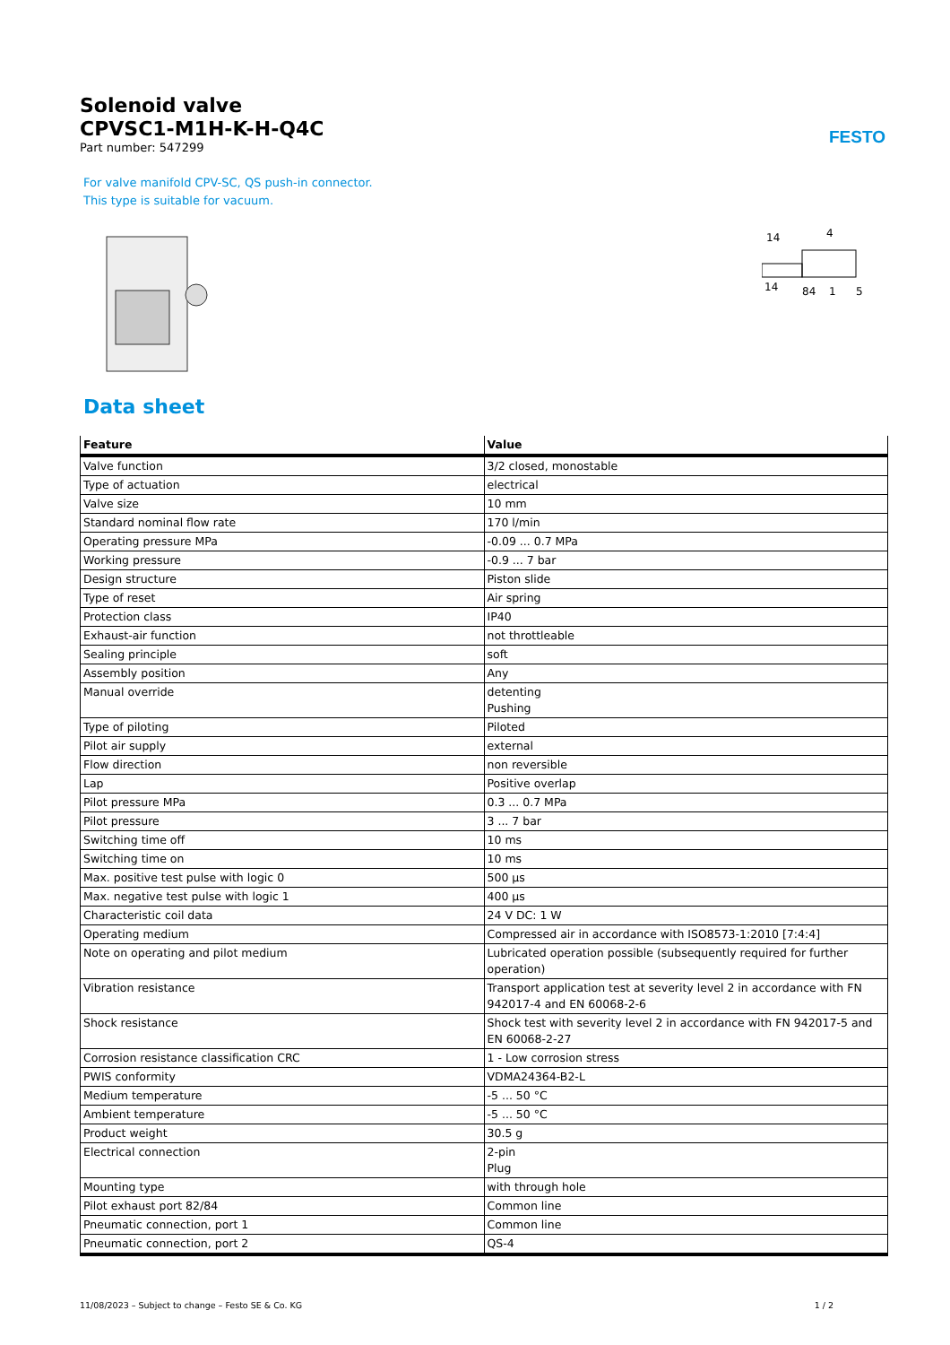Solenoid valve
CPVSC1-M1H-K-H-Q4C
Part number: 547299
FESTO
For valve manifold CPV-SC, QS push-in connector.
This type is suitable for vacuum.
14
4
14
84
1
5
Data sheet
| Feature | Value |
| --- | --- |
| Valve function | 3/2 closed, monostable |
| Type of actuation | electrical |
| Valve size | 10 mm |
| Standard nominal flow rate | 170 l/min |
| Operating pressure MPa | -0.09 ... 0.7 MPa |
| Working pressure | -0.9 ... 7 bar |
| Design structure | Piston slide |
| Type of reset | Air spring |
| Protection class | IP40 |
| Exhaust-air function | not throttleable |
| Sealing principle | soft |
| Assembly position | Any |
| Manual override | detenting Pushing |
| Type of piloting | Piloted |
| Pilot air supply | external |
| Flow direction | non reversible |
| Lap | Positive overlap |
| Pilot pressure MPa | 0.3 ... 0.7 MPa |
| Pilot pressure | 3 ... 7 bar |
| Switching time off | 10 ms |
| Switching time on | 10 ms |
| Max. positive test pulse with logic 0 | 500 µs |
| Max. negative test pulse with logic 1 | 400 µs |
| Characteristic coil data | 24 V DC: 1 W |
| Operating medium | Compressed air in accordance with ISO8573-1:2010 [7:4:4] |
| Note on operating and pilot medium | Lubricated operation possible (subsequently required for further operation) |
| Vibration resistance | Transport application test at severity level 2 in accordance with FN 942017-4 and EN 60068-2-6 |
| Shock resistance | Shock test with severity level 2 in accordance with FN 942017-5 and EN 60068-2-27 |
| Corrosion resistance classification CRC | 1 - Low corrosion stress |
| PWIS conformity | VDMA24364-B2-L |
| Medium temperature | -5 ... 50 °C |
| Ambient temperature | -5 ... 50 °C |
| Product weight | 30.5 g |
| Electrical connection | 2-pin Plug |
| Mounting type | with through hole |
| Pilot exhaust port 82/84 | Common line |
| Pneumatic connection, port 1 | Common line |
| Pneumatic connection, port 2 | QS-4 |
11/08/2023 – Subject to change – Festo SE & Co. KG 1 / 2